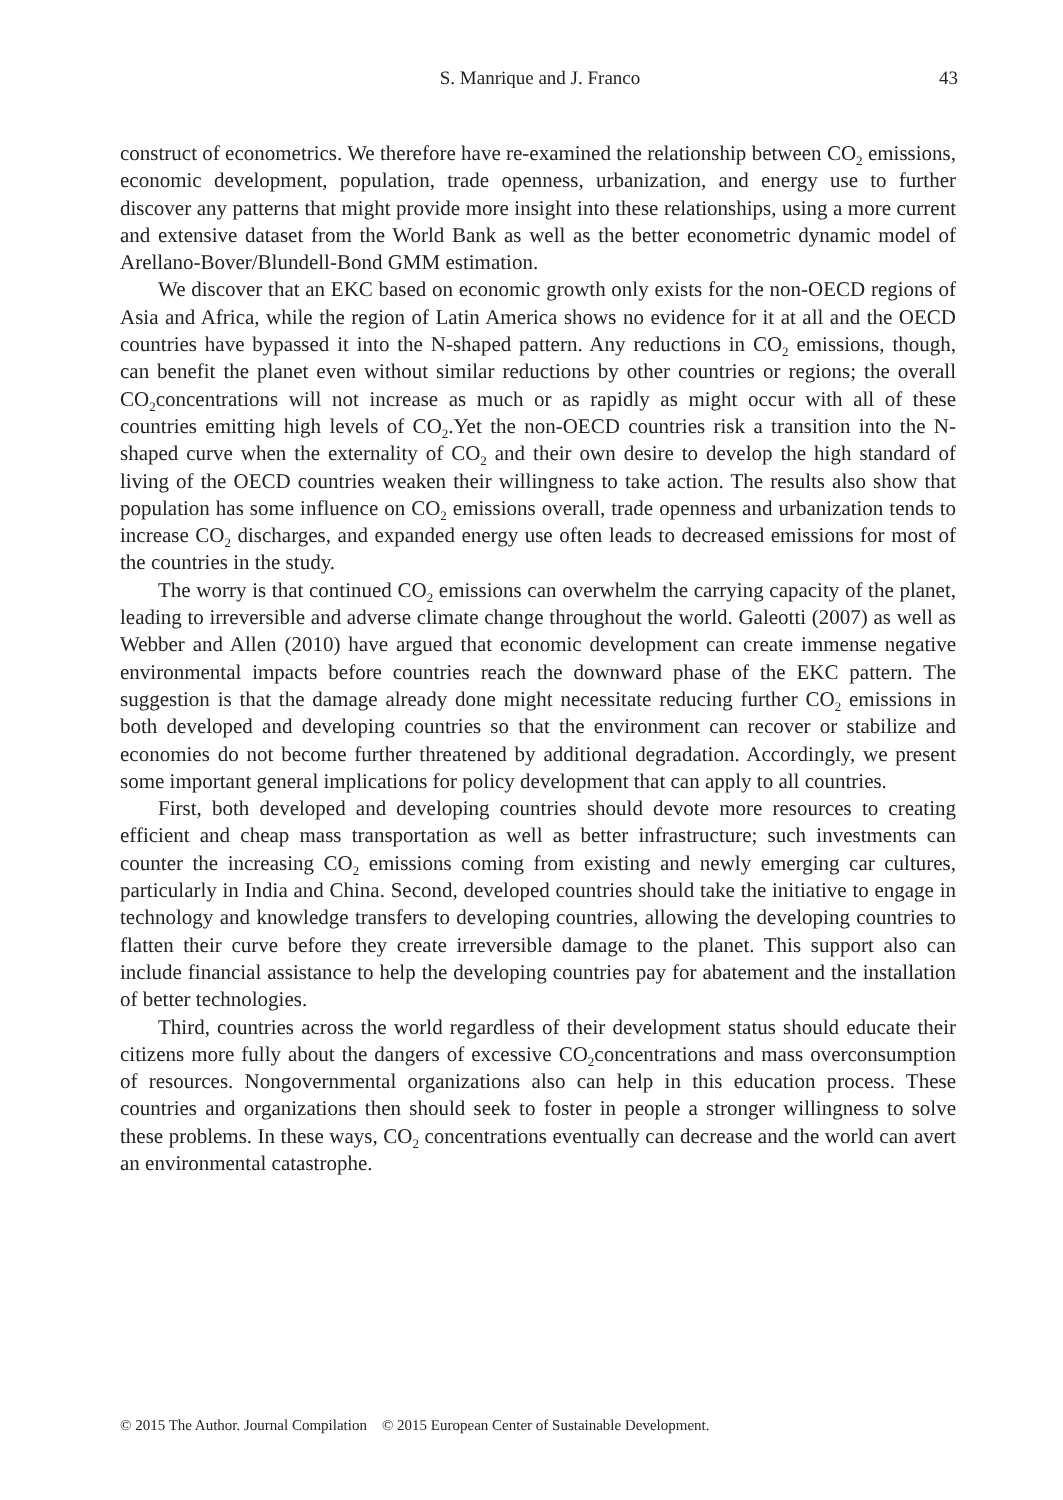S. Manrique and J. Franco 43
construct of econometrics. We therefore have re-examined the relationship between CO<sub>2</sub> emissions, economic development, population, trade openness, urbanization, and energy use to further discover any patterns that might provide more insight into these relationships, using a more current and extensive dataset from the World Bank as well as the better econometric dynamic model of Arellano-Bover/Blundell-Bond GMM estimation.
We discover that an EKC based on economic growth only exists for the non-OECD regions of Asia and Africa, while the region of Latin America shows no evidence for it at all and the OECD countries have bypassed it into the N-shaped pattern. Any reductions in CO<sub>2</sub> emissions, though, can benefit the planet even without similar reductions by other countries or regions; the overall CO<sub>2</sub>concentrations will not increase as much or as rapidly as might occur with all of these countries emitting high levels of CO<sub>2</sub>.Yet the non-OECD countries risk a transition into the N-shaped curve when the externality of CO<sub>2</sub> and their own desire to develop the high standard of living of the OECD countries weaken their willingness to take action. The results also show that population has some influence on CO<sub>2</sub> emissions overall, trade openness and urbanization tends to increase CO<sub>2</sub> discharges, and expanded energy use often leads to decreased emissions for most of the countries in the study.
The worry is that continued CO<sub>2</sub> emissions can overwhelm the carrying capacity of the planet, leading to irreversible and adverse climate change throughout the world. Galeotti (2007) as well as Webber and Allen (2010) have argued that economic development can create immense negative environmental impacts before countries reach the downward phase of the EKC pattern. The suggestion is that the damage already done might necessitate reducing further CO<sub>2</sub> emissions in both developed and developing countries so that the environment can recover or stabilize and economies do not become further threatened by additional degradation. Accordingly, we present some important general implications for policy development that can apply to all countries.
First, both developed and developing countries should devote more resources to creating efficient and cheap mass transportation as well as better infrastructure; such investments can counter the increasing CO<sub>2</sub> emissions coming from existing and newly emerging car cultures, particularly in India and China. Second, developed countries should take the initiative to engage in technology and knowledge transfers to developing countries, allowing the developing countries to flatten their curve before they create irreversible damage to the planet. This support also can include financial assistance to help the developing countries pay for abatement and the installation of better technologies.
Third, countries across the world regardless of their development status should educate their citizens more fully about the dangers of excessive CO<sub>2</sub>concentrations and mass overconsumption of resources. Nongovernmental organizations also can help in this education process. These countries and organizations then should seek to foster in people a stronger willingness to solve these problems. In these ways, CO<sub>2</sub> concentrations eventually can decrease and the world can avert an environmental catastrophe.
© 2015 The Author. Journal Compilation © 2015 European Center of Sustainable Development.